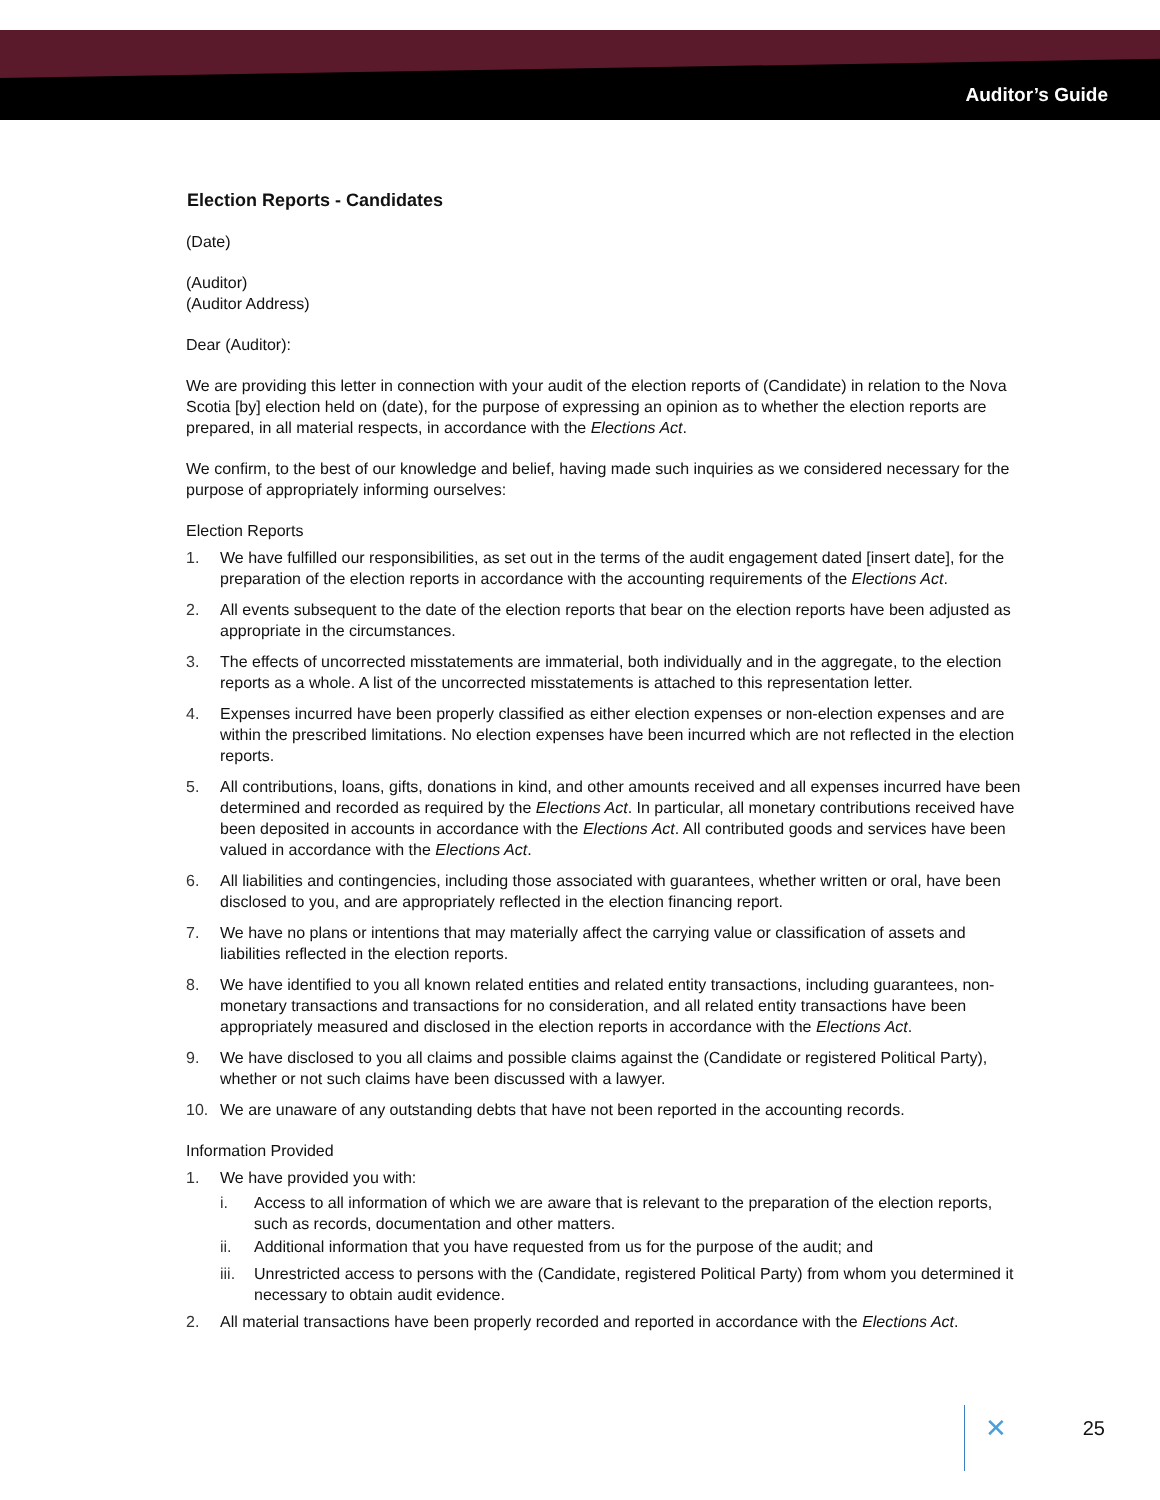Auditor’s Guide
Election Reports - Candidates
(Date)
(Auditor)
(Auditor Address)
Dear (Auditor):
We are providing this letter in connection with your audit of the election reports of (Candidate) in relation to the Nova Scotia [by] election held on (date), for the purpose of expressing an opinion as to whether the election reports are prepared, in all material respects, in accordance with the Elections Act.
We confirm, to the best of our knowledge and belief, having made such inquiries as we considered necessary for the purpose of appropriately informing ourselves:
Election Reports
1. We have fulfilled our responsibilities, as set out in the terms of the audit engagement dated [insert date], for the preparation of the election reports in accordance with the accounting requirements of the Elections Act.
2. All events subsequent to the date of the election reports that bear on the election reports have been adjusted as appropriate in the circumstances.
3. The effects of uncorrected misstatements are immaterial, both individually and in the aggregate, to the election reports as a whole. A list of the uncorrected misstatements is attached to this representation letter.
4. Expenses incurred have been properly classified as either election expenses or non-election expenses and are within the prescribed limitations. No election expenses have been incurred which are not reflected in the election reports.
5. All contributions, loans, gifts, donations in kind, and other amounts received and all expenses incurred have been determined and recorded as required by the Elections Act. In particular, all monetary contributions received have been deposited in accounts in accordance with the Elections Act. All contributed goods and services have been valued in accordance with the Elections Act.
6. All liabilities and contingencies, including those associated with guarantees, whether written or oral, have been disclosed to you, and are appropriately reflected in the election financing report.
7. We have no plans or intentions that may materially affect the carrying value or classification of assets and liabilities reflected in the election reports.
8. We have identified to you all known related entities and related entity transactions, including guarantees, non-monetary transactions and transactions for no consideration, and all related entity transactions have been appropriately measured and disclosed in the election reports in accordance with the Elections Act.
9. We have disclosed to you all claims and possible claims against the (Candidate or registered Political Party), whether or not such claims have been discussed with a lawyer.
10. We are unaware of any outstanding debts that have not been reported in the accounting records.
Information Provided
1. We have provided you with:
i. Access to all information of which we are aware that is relevant to the preparation of the election reports, such as records, documentation and other matters.
ii. Additional information that you have requested from us for the purpose of the audit; and
iii. Unrestricted access to persons with the (Candidate, registered Political Party) from whom you determined it necessary to obtain audit evidence.
2. All material transactions have been properly recorded and reported in accordance with the Elections Act.
✕ 25